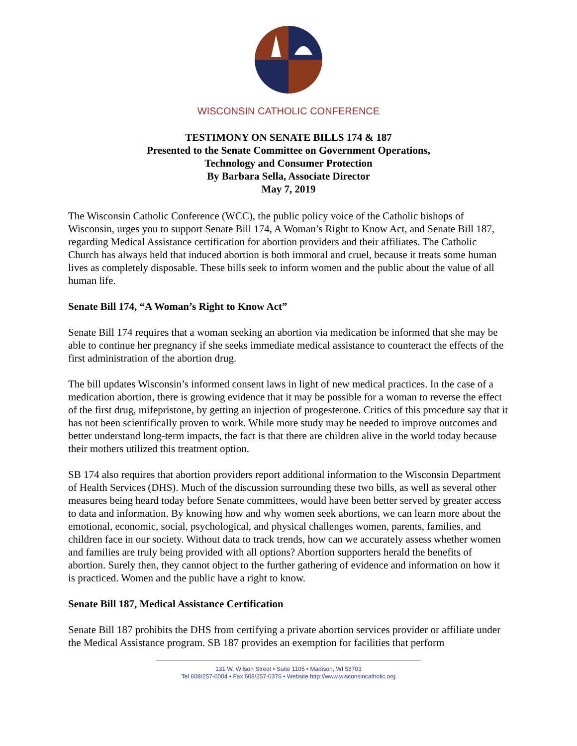WISCONSIN CATHOLIC CONFERENCE
TESTIMONY ON SENATE BILLS 174 & 187
Presented to the Senate Committee on Government Operations,
Technology and Consumer Protection
By Barbara Sella, Associate Director
May 7, 2019
The Wisconsin Catholic Conference (WCC), the public policy voice of the Catholic bishops of Wisconsin, urges you to support Senate Bill 174, A Woman’s Right to Know Act, and Senate Bill 187, regarding Medical Assistance certification for abortion providers and their affiliates. The Catholic Church has always held that induced abortion is both immoral and cruel, because it treats some human lives as completely disposable. These bills seek to inform women and the public about the value of all human life.
Senate Bill 174, “A Woman’s Right to Know Act”
Senate Bill 174 requires that a woman seeking an abortion via medication be informed that she may be able to continue her pregnancy if she seeks immediate medical assistance to counteract the effects of the first administration of the abortion drug.
The bill updates Wisconsin’s informed consent laws in light of new medical practices. In the case of a medication abortion, there is growing evidence that it may be possible for a woman to reverse the effect of the first drug, mifepristone, by getting an injection of progesterone. Critics of this procedure say that it has not been scientifically proven to work. While more study may be needed to improve outcomes and better understand long-term impacts, the fact is that there are children alive in the world today because their mothers utilized this treatment option.
SB 174 also requires that abortion providers report additional information to the Wisconsin Department of Health Services (DHS). Much of the discussion surrounding these two bills, as well as several other measures being heard today before Senate committees, would have been better served by greater access to data and information. By knowing how and why women seek abortions, we can learn more about the emotional, economic, social, psychological, and physical challenges women, parents, families, and children face in our society. Without data to track trends, how can we accurately assess whether women and families are truly being provided with all options? Abortion supporters herald the benefits of abortion. Surely then, they cannot object to the further gathering of evidence and information on how it is practiced. Women and the public have a right to know.
Senate Bill 187, Medical Assistance Certification
Senate Bill 187 prohibits the DHS from certifying a private abortion services provider or affiliate under the Medical Assistance program. SB 187 provides an exemption for facilities that perform
131 W. Wilson Street • Suite 1105 • Madison, WI 53703
Tel 608/257-0004 • Fax 608/257-0376 • Website http://www.wisconsincatholic.org